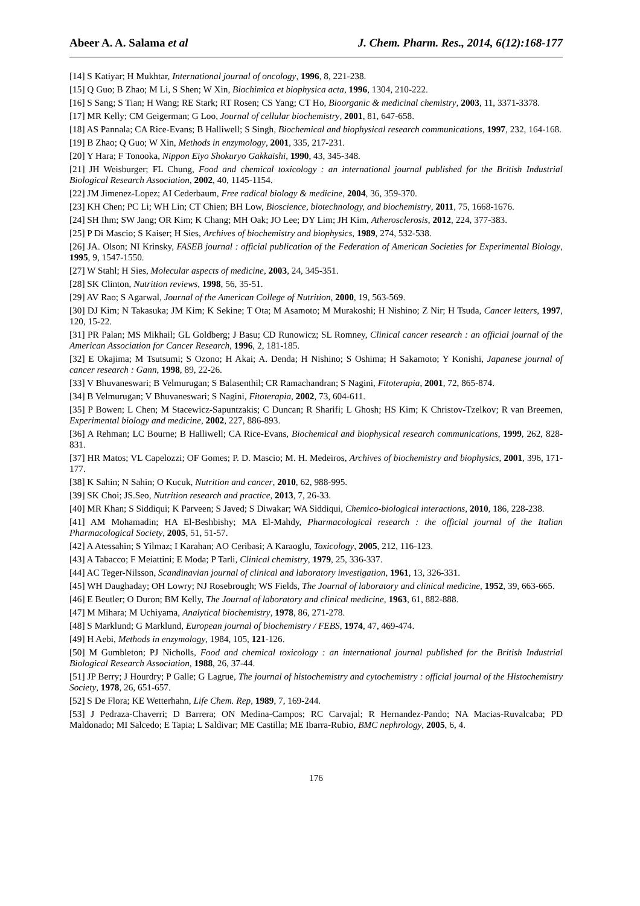Abeer A. A. Salama et al J. Chem. Pharm. Res., 2014, 6(12):168-177
[14] S Katiyar; H Mukhtar, International journal of oncology, 1996, 8, 221-238.
[15] Q Guo; B Zhao; M Li, S Shen; W Xin, Biochimica et biophysica acta, 1996, 1304, 210-222.
[16] S Sang; S Tian; H Wang; RE Stark; RT Rosen; CS Yang; CT Ho, Bioorganic & medicinal chemistry, 2003, 11, 3371-3378.
[17] MR Kelly; CM Geigerman; G Loo, Journal of cellular biochemistry, 2001, 81, 647-658.
[18] AS Pannala; CA Rice-Evans; B Halliwell; S Singh, Biochemical and biophysical research communications, 1997, 232, 164-168.
[19] B Zhao; Q Guo; W Xin, Methods in enzymology, 2001, 335, 217-231.
[20] Y Hara; F Tonooka, Nippon Eiyo Shokuryo Gakkaishi, 1990, 43, 345-348.
[21] JH Weisburger; FL Chung, Food and chemical toxicology : an international journal published for the British Industrial Biological Research Association, 2002, 40, 1145-1154.
[22] JM Jimenez-Lopez; AI Cederbaum, Free radical biology & medicine, 2004, 36, 359-370.
[23] KH Chen; PC Li; WH Lin; CT Chien; BH Low, Bioscience, biotechnology, and biochemistry, 2011, 75, 1668-1676.
[24] SH Ihm; SW Jang; OR Kim; K Chang; MH Oak; JO Lee; DY Lim; JH Kim, Atherosclerosis, 2012, 224, 377-383.
[25] P Di Mascio; S Kaiser; H Sies, Archives of biochemistry and biophysics, 1989, 274, 532-538.
[26] JA. Olson; NI Krinsky, FASEB journal : official publication of the Federation of American Societies for Experimental Biology, 1995, 9, 1547-1550.
[27] W Stahl; H Sies, Molecular aspects of medicine, 2003, 24, 345-351.
[28] SK Clinton, Nutrition reviews, 1998, 56, 35-51.
[29] AV Rao; S Agarwal, Journal of the American College of Nutrition, 2000, 19, 563-569.
[30] DJ Kim; N Takasuka; JM Kim; K Sekine; T Ota; M Asamoto; M Murakoshi; H Nishino; Z Nir; H Tsuda, Cancer letters, 1997, 120, 15-22.
[31] PR Palan; MS Mikhail; GL Goldberg; J Basu; CD Runowicz; SL Romney, Clinical cancer research : an official journal of the American Association for Cancer Research, 1996, 2, 181-185.
[32] E Okajima; M Tsutsumi; S Ozono; H Akai; A. Denda; H Nishino; S Oshima; H Sakamoto; Y Konishi, Japanese journal of cancer research : Gann, 1998, 89, 22-26.
[33] V Bhuvaneswari; B Velmurugan; S Balasenthil; CR Ramachandran; S Nagini, Fitoterapia, 2001, 72, 865-874.
[34] B Velmurugan; V Bhuvaneswari; S Nagini, Fitoterapia, 2002, 73, 604-611.
[35] P Bowen; L Chen; M Stacewicz-Sapuntzakis; C Duncan; R Sharifi; L Ghosh; HS Kim; K Christov-Tzelkov; R van Breemen, Experimental biology and medicine, 2002, 227, 886-893.
[36] A Rehman; LC Bourne; B Halliwell; CA Rice-Evans, Biochemical and biophysical research communications, 1999, 262, 828-831.
[37] HR Matos; VL Capelozzi; OF Gomes; P. D. Mascio; M. H. Medeiros, Archives of biochemistry and biophysics, 2001, 396, 171-177.
[38] K Sahin; N Sahin; O Kucuk, Nutrition and cancer, 2010, 62, 988-995.
[39] SK Choi; JS.Seo, Nutrition research and practice, 2013, 7, 26-33.
[40] MR Khan; S Siddiqui; K Parveen; S Javed; S Diwakar; WA Siddiqui, Chemico-biological interactions, 2010, 186, 228-238.
[41] AM Mohamadin; HA El-Beshbishy; MA El-Mahdy, Pharmacological research : the official journal of the Italian Pharmacological Society, 2005, 51, 51-57.
[42] A Atessahin; S Yilmaz; I Karahan; AO Ceribasi; A Karaoglu, Toxicology, 2005, 212, 116-123.
[43] A Tabacco; F Meiattini; E Moda; P Tarli, Clinical chemistry, 1979, 25, 336-337.
[44] AC Teger-Nilsson, Scandinavian journal of clinical and laboratory investigation, 1961, 13, 326-331.
[45] WH Daughaday; OH Lowry; NJ Rosebrough; WS Fields, The Journal of laboratory and clinical medicine, 1952, 39, 663-665.
[46] E Beutler; O Duron; BM Kelly, The Journal of laboratory and clinical medicine, 1963, 61, 882-888.
[47] M Mihara; M Uchiyama, Analytical biochemistry, 1978, 86, 271-278.
[48] S Marklund; G Marklund, European journal of biochemistry / FEBS, 1974, 47, 469-474.
[49] H Aebi, Methods in enzymology, 1984, 105, 121-126.
[50] M Gumbleton; PJ Nicholls, Food and chemical toxicology : an international journal published for the British Industrial Biological Research Association, 1988, 26, 37-44.
[51] JP Berry; J Hourdry; P Galle; G Lagrue, The journal of histochemistry and cytochemistry : official journal of the Histochemistry Society, 1978, 26, 651-657.
[52] S De Flora; KE Wetterhahn, Life Chem. Rep, 1989, 7, 169-244.
[53] J Pedraza-Chaverri; D Barrera; ON Medina-Campos; RC Carvajal; R Hernandez-Pando; NA Macias-Ruvalcaba; PD Maldonado; MI Salcedo; E Tapia; L Saldivar; ME Castilla; ME Ibarra-Rubio, BMC nephrology, 2005, 6, 4.
176